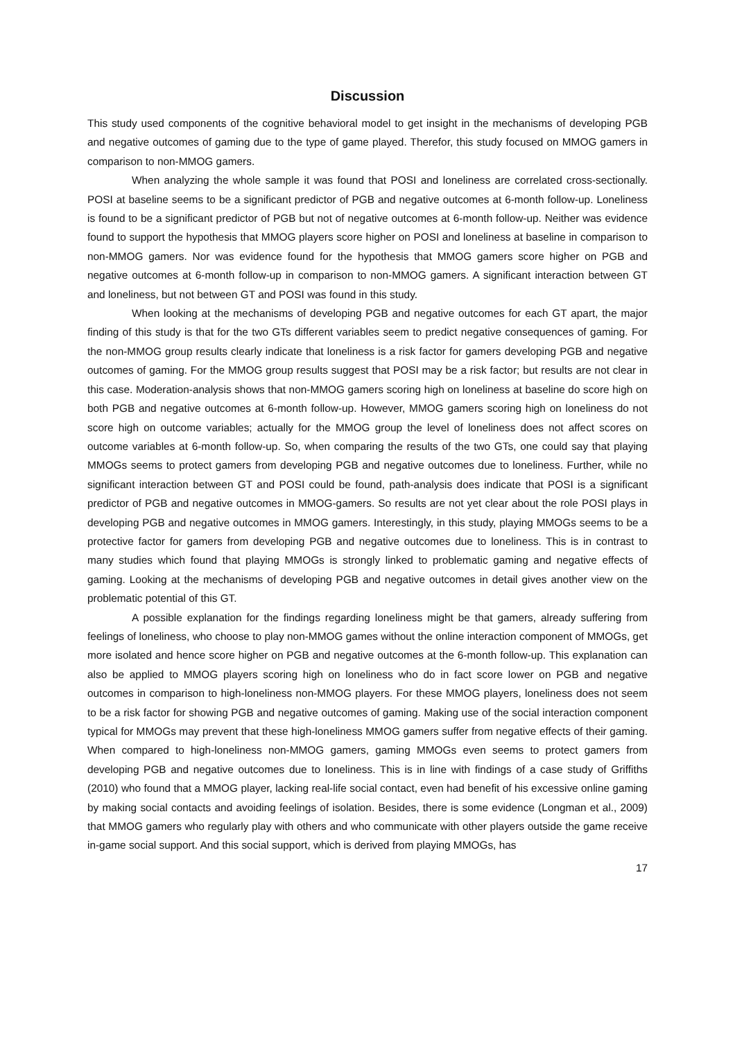Discussion
This study used components of the cognitive behavioral model to get insight in the mechanisms of developing PGB and negative outcomes of gaming due to the type of game played. Therefor, this study focused on MMOG gamers in comparison to non-MMOG gamers.
When analyzing the whole sample it was found that POSI and loneliness are correlated cross-sectionally. POSI at baseline seems to be a significant predictor of PGB and negative outcomes at 6-month follow-up. Loneliness is found to be a significant predictor of PGB but not of negative outcomes at 6-month follow-up. Neither was evidence found to support the hypothesis that MMOG players score higher on POSI and loneliness at baseline in comparison to non-MMOG gamers. Nor was evidence found for the hypothesis that MMOG gamers score higher on PGB and negative outcomes at 6-month follow-up in comparison to non-MMOG gamers. A significant interaction between GT and loneliness, but not between GT and POSI was found in this study.
When looking at the mechanisms of developing PGB and negative outcomes for each GT apart, the major finding of this study is that for the two GTs different variables seem to predict negative consequences of gaming. For the non-MMOG group results clearly indicate that loneliness is a risk factor for gamers developing PGB and negative outcomes of gaming. For the MMOG group results suggest that POSI may be a risk factor; but results are not clear in this case. Moderation-analysis shows that non-MMOG gamers scoring high on loneliness at baseline do score high on both PGB and negative outcomes at 6-month follow-up. However, MMOG gamers scoring high on loneliness do not score high on outcome variables; actually for the MMOG group the level of loneliness does not affect scores on outcome variables at 6-month follow-up. So, when comparing the results of the two GTs, one could say that playing MMOGs seems to protect gamers from developing PGB and negative outcomes due to loneliness. Further, while no significant interaction between GT and POSI could be found, path-analysis does indicate that POSI is a significant predictor of PGB and negative outcomes in MMOG-gamers. So results are not yet clear about the role POSI plays in developing PGB and negative outcomes in MMOG gamers. Interestingly, in this study, playing MMOGs seems to be a protective factor for gamers from developing PGB and negative outcomes due to loneliness. This is in contrast to many studies which found that playing MMOGs is strongly linked to problematic gaming and negative effects of gaming. Looking at the mechanisms of developing PGB and negative outcomes in detail gives another view on the problematic potential of this GT.
A possible explanation for the findings regarding loneliness might be that gamers, already suffering from feelings of loneliness, who choose to play non-MMOG games without the online interaction component of MMOGs, get more isolated and hence score higher on PGB and negative outcomes at the 6-month follow-up. This explanation can also be applied to MMOG players scoring high on loneliness who do in fact score lower on PGB and negative outcomes in comparison to high-loneliness non-MMOG players. For these MMOG players, loneliness does not seem to be a risk factor for showing PGB and negative outcomes of gaming. Making use of the social interaction component typical for MMOGs may prevent that these high-loneliness MMOG gamers suffer from negative effects of their gaming. When compared to high-loneliness non-MMOG gamers, gaming MMOGs even seems to protect gamers from developing PGB and negative outcomes due to loneliness. This is in line with findings of a case study of Griffiths (2010) who found that a MMOG player, lacking real-life social contact, even had benefit of his excessive online gaming by making social contacts and avoiding feelings of isolation. Besides, there is some evidence (Longman et al., 2009) that MMOG gamers who regularly play with others and who communicate with other players outside the game receive in-game social support. And this social support, which is derived from playing MMOGs, has
17